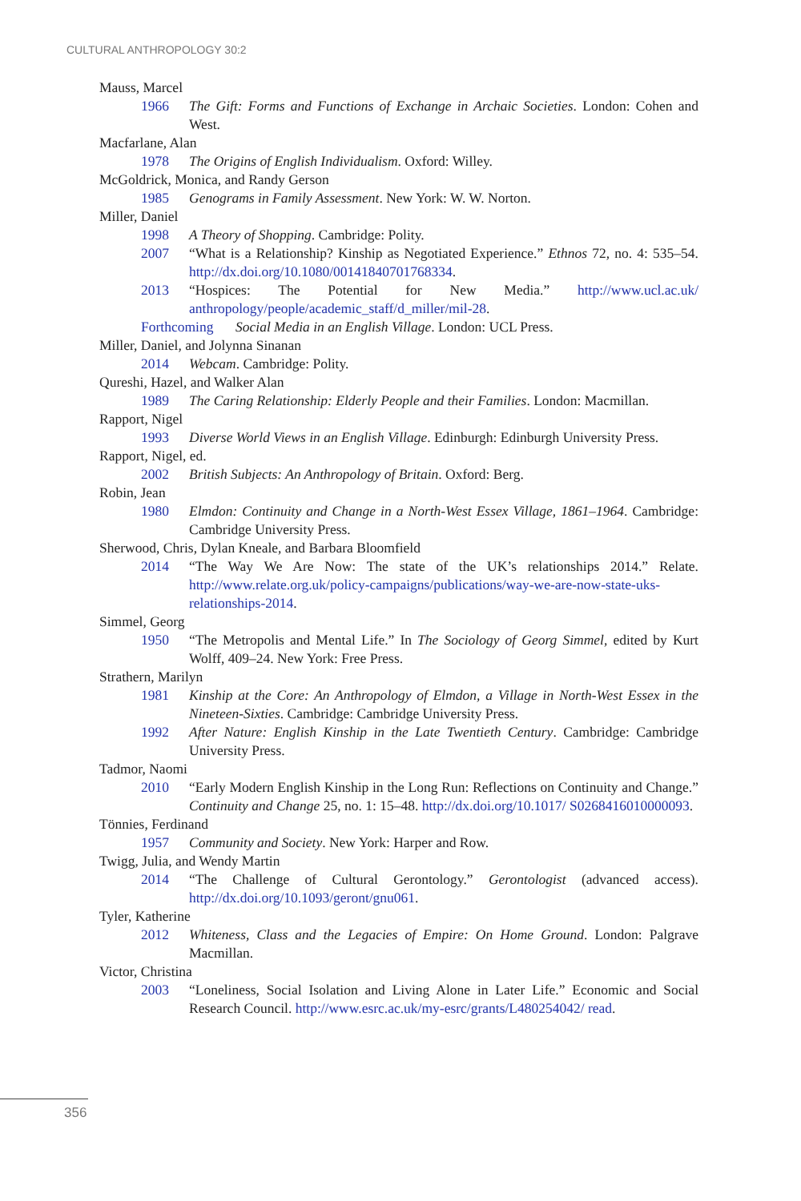CULTURAL ANTHROPOLOGY 30:2
Mauss, Marcel
1966 The Gift: Forms and Functions of Exchange in Archaic Societies. London: Cohen and West.
Macfarlane, Alan
1978 The Origins of English Individualism. Oxford: Willey.
McGoldrick, Monica, and Randy Gerson
1985 Genograms in Family Assessment. New York: W. W. Norton.
Miller, Daniel
1998 A Theory of Shopping. Cambridge: Polity.
2007 “What is a Relationship? Kinship as Negotiated Experience.” Ethnos 72, no. 4: 535–54. http://dx.doi.org/10.1080/00141840701768334.
2013 “Hospices: The Potential for New Media.” http://www.ucl.ac.uk/ anthropology/people/academic_staff/d_miller/mil-28.
Forthcoming Social Media in an English Village. London: UCL Press.
Miller, Daniel, and Jolynna Sinanan
2014 Webcam. Cambridge: Polity.
Qureshi, Hazel, and Walker Alan
1989 The Caring Relationship: Elderly People and their Families. London: Macmillan.
Rapport, Nigel
1993 Diverse World Views in an English Village. Edinburgh: Edinburgh University Press.
Rapport, Nigel, ed.
2002 British Subjects: An Anthropology of Britain. Oxford: Berg.
Robin, Jean
1980 Elmdon: Continuity and Change in a North-West Essex Village, 1861–1964. Cambridge: Cambridge University Press.
Sherwood, Chris, Dylan Kneale, and Barbara Bloomfield
2014 “The Way We Are Now: The state of the UK’s relationships 2014.” Relate. http://www.relate.org.uk/policy-campaigns/publications/way-we-are-now-state-uks-relationships-2014.
Simmel, Georg
1950 “The Metropolis and Mental Life.” In The Sociology of Georg Simmel, edited by Kurt Wolff, 409–24. New York: Free Press.
Strathern, Marilyn
1981 Kinship at the Core: An Anthropology of Elmdon, a Village in North-West Essex in the Nineteen-Sixties. Cambridge: Cambridge University Press.
1992 After Nature: English Kinship in the Late Twentieth Century. Cambridge: Cambridge University Press.
Tadmor, Naomi
2010 “Early Modern English Kinship in the Long Run: Reflections on Continuity and Change.” Continuity and Change 25, no. 1: 15–48. http://dx.doi.org/10.1017/ S0268416010000093.
Tönnies, Ferdinand
1957 Community and Society. New York: Harper and Row.
Twigg, Julia, and Wendy Martin
2014 “The Challenge of Cultural Gerontology.” Gerontologist (advanced access). http://dx.doi.org/10.1093/geront/gnu061.
Tyler, Katherine
2012 Whiteness, Class and the Legacies of Empire: On Home Ground. London: Palgrave Macmillan.
Victor, Christina
2003 “Loneliness, Social Isolation and Living Alone in Later Life.” Economic and Social Research Council. http://www.esrc.ac.uk/my-esrc/grants/L480254042/ read.
356